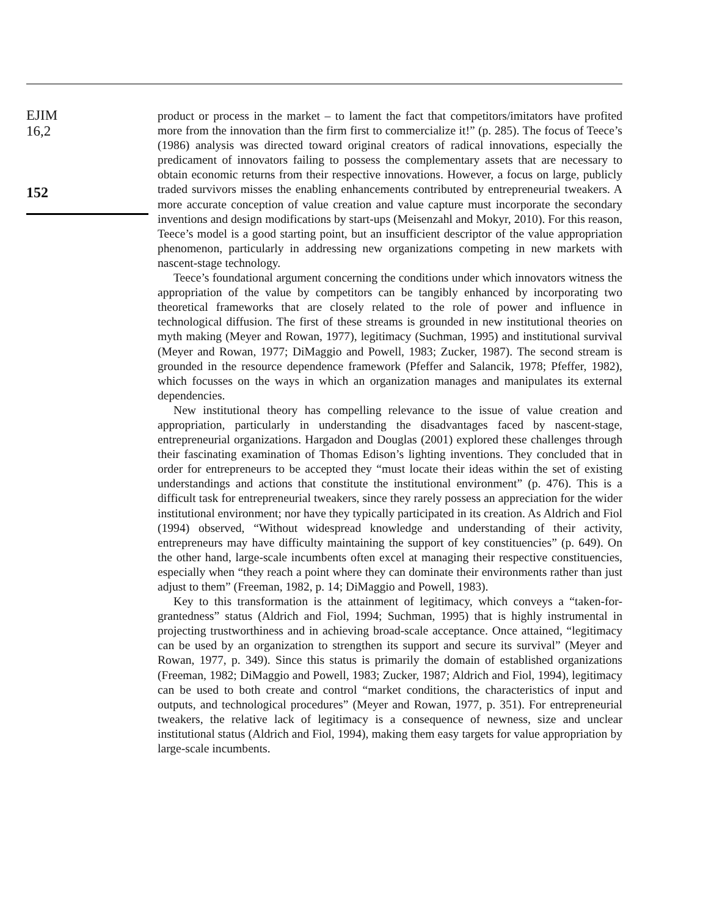EJIM
16,2
152
product or process in the market – to lament the fact that competitors/imitators have profited more from the innovation than the firm first to commercialize it!” (p. 285). The focus of Teece’s (1986) analysis was directed toward original creators of radical innovations, especially the predicament of innovators failing to possess the complementary assets that are necessary to obtain economic returns from their respective innovations. However, a focus on large, publicly traded survivors misses the enabling enhancements contributed by entrepreneurial tweakers. A more accurate conception of value creation and value capture must incorporate the secondary inventions and design modifications by start-ups (Meisenzahl and Mokyr, 2010). For this reason, Teece’s model is a good starting point, but an insufficient descriptor of the value appropriation phenomenon, particularly in addressing new organizations competing in new markets with nascent-stage technology.
Teece’s foundational argument concerning the conditions under which innovators witness the appropriation of the value by competitors can be tangibly enhanced by incorporating two theoretical frameworks that are closely related to the role of power and influence in technological diffusion. The first of these streams is grounded in new institutional theories on myth making (Meyer and Rowan, 1977), legitimacy (Suchman, 1995) and institutional survival (Meyer and Rowan, 1977; DiMaggio and Powell, 1983; Zucker, 1987). The second stream is grounded in the resource dependence framework (Pfeffer and Salancik, 1978; Pfeffer, 1982), which focusses on the ways in which an organization manages and manipulates its external dependencies.
New institutional theory has compelling relevance to the issue of value creation and appropriation, particularly in understanding the disadvantages faced by nascent-stage, entrepreneurial organizations. Hargadon and Douglas (2001) explored these challenges through their fascinating examination of Thomas Edison’s lighting inventions. They concluded that in order for entrepreneurs to be accepted they “must locate their ideas within the set of existing understandings and actions that constitute the institutional environment” (p. 476). This is a difficult task for entrepreneurial tweakers, since they rarely possess an appreciation for the wider institutional environment; nor have they typically participated in its creation. As Aldrich and Fiol (1994) observed, “Without widespread knowledge and understanding of their activity, entrepreneurs may have difficulty maintaining the support of key constituencies” (p. 649). On the other hand, large-scale incumbents often excel at managing their respective constituencies, especially when “they reach a point where they can dominate their environments rather than just adjust to them” (Freeman, 1982, p. 14; DiMaggio and Powell, 1983).
Key to this transformation is the attainment of legitimacy, which conveys a “taken-for-grantedness” status (Aldrich and Fiol, 1994; Suchman, 1995) that is highly instrumental in projecting trustworthiness and in achieving broad-scale acceptance. Once attained, “legitimacy can be used by an organization to strengthen its support and secure its survival” (Meyer and Rowan, 1977, p. 349). Since this status is primarily the domain of established organizations (Freeman, 1982; DiMaggio and Powell, 1983; Zucker, 1987; Aldrich and Fiol, 1994), legitimacy can be used to both create and control “market conditions, the characteristics of input and outputs, and technological procedures” (Meyer and Rowan, 1977, p. 351). For entrepreneurial tweakers, the relative lack of legitimacy is a consequence of newness, size and unclear institutional status (Aldrich and Fiol, 1994), making them easy targets for value appropriation by large-scale incumbents.